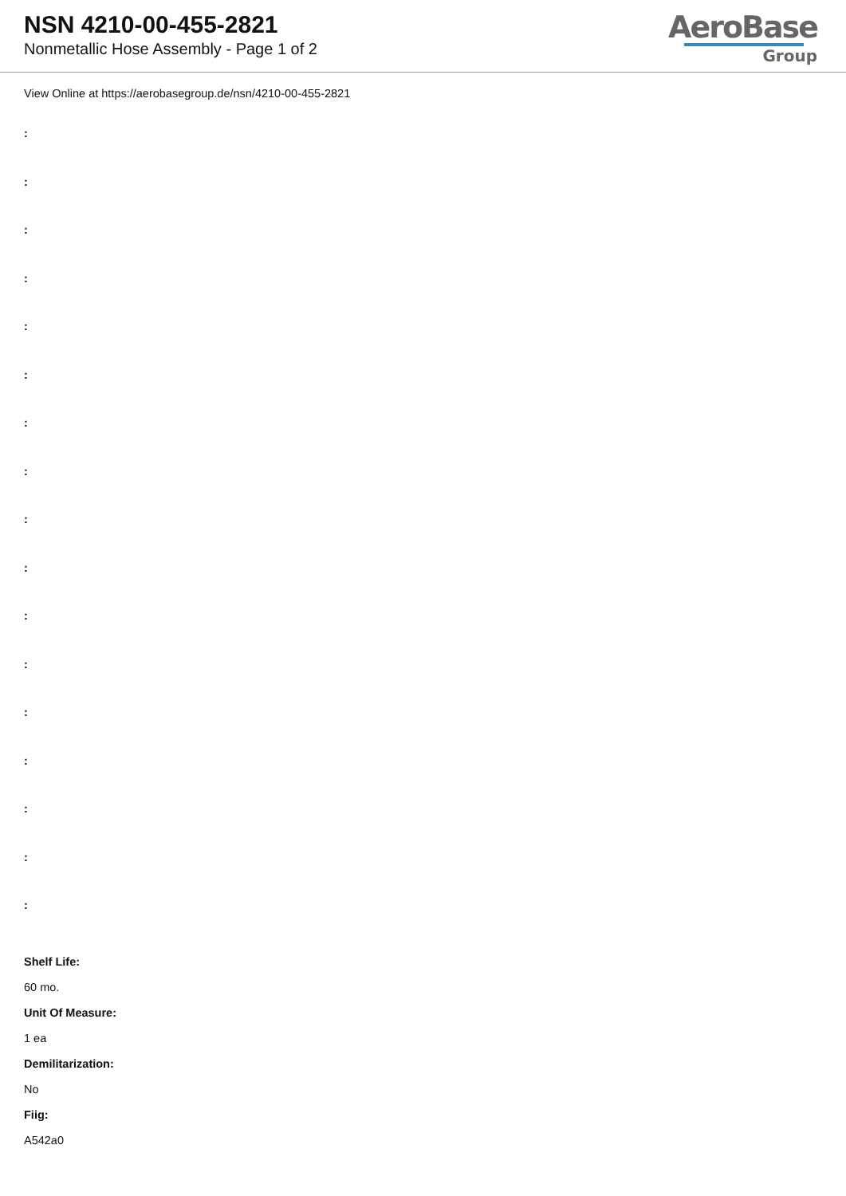NSN 4210-00-455-2821
Nonmetallic Hose Assembly - Page 1 of 2
AeroBase
Group
View Online at https://aerobasegroup.de/nsn/4210-00-455-2821
:
:
:
:
:
:
:
:
:
:
:
:
:
:
:
:
:
Shelf Life:
60 mo.
Unit Of Measure:
1 ea
Demilitarization:
No
Fiig:
A542a0